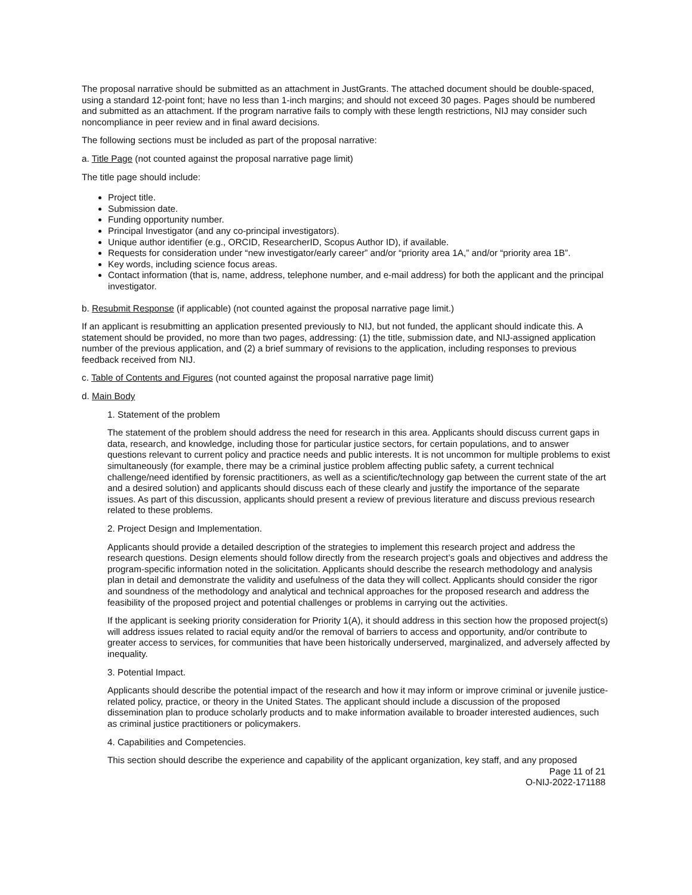The proposal narrative should be submitted as an attachment in JustGrants. The attached document should be double-spaced, using a standard 12-point font; have no less than 1-inch margins; and should not exceed 30 pages. Pages should be numbered and submitted as an attachment. If the program narrative fails to comply with these length restrictions, NIJ may consider such noncompliance in peer review and in final award decisions.
The following sections must be included as part of the proposal narrative:
a. Title Page (not counted against the proposal narrative page limit)
The title page should include:
Project title.
Submission date.
Funding opportunity number.
Principal Investigator (and any co-principal investigators).
Unique author identifier (e.g., ORCID, ResearcherID, Scopus Author ID), if available.
Requests for consideration under “new investigator/early career” and/or “priority area 1A,” and/or “priority area 1B”.
Key words, including science focus areas.
Contact information (that is, name, address, telephone number, and e-mail address) for both the applicant and the principal investigator.
b. Resubmit Response (if applicable) (not counted against the proposal narrative page limit.)
If an applicant is resubmitting an application presented previously to NIJ, but not funded, the applicant should indicate this. A statement should be provided, no more than two pages, addressing: (1) the title, submission date, and NIJ-assigned application number of the previous application, and (2) a brief summary of revisions to the application, including responses to previous feedback received from NIJ.
c. Table of Contents and Figures (not counted against the proposal narrative page limit)
d. Main Body
1. Statement of the problem
The statement of the problem should address the need for research in this area. Applicants should discuss current gaps in data, research, and knowledge, including those for particular justice sectors, for certain populations, and to answer questions relevant to current policy and practice needs and public interests. It is not uncommon for multiple problems to exist simultaneously (for example, there may be a criminal justice problem affecting public safety, a current technical challenge/need identified by forensic practitioners, as well as a scientific/technology gap between the current state of the art and a desired solution) and applicants should discuss each of these clearly and justify the importance of the separate issues. As part of this discussion, applicants should present a review of previous literature and discuss previous research related to these problems.
2. Project Design and Implementation.
Applicants should provide a detailed description of the strategies to implement this research project and address the research questions. Design elements should follow directly from the research project’s goals and objectives and address the program-specific information noted in the solicitation. Applicants should describe the research methodology and analysis plan in detail and demonstrate the validity and usefulness of the data they will collect. Applicants should consider the rigor and soundness of the methodology and analytical and technical approaches for the proposed research and address the feasibility of the proposed project and potential challenges or problems in carrying out the activities.
If the applicant is seeking priority consideration for Priority 1(A), it should address in this section how the proposed project(s) will address issues related to racial equity and/or the removal of barriers to access and opportunity, and/or contribute to greater access to services, for communities that have been historically underserved, marginalized, and adversely affected by inequality.
3. Potential Impact.
Applicants should describe the potential impact of the research and how it may inform or improve criminal or juvenile justice-related policy, practice, or theory in the United States. The applicant should include a discussion of the proposed dissemination plan to produce scholarly products and to make information available to broader interested audiences, such as criminal justice practitioners or policymakers.
4. Capabilities and Competencies.
This section should describe the experience and capability of the applicant organization, key staff, and any proposed
Page 11 of 21
O-NIJ-2022-171188